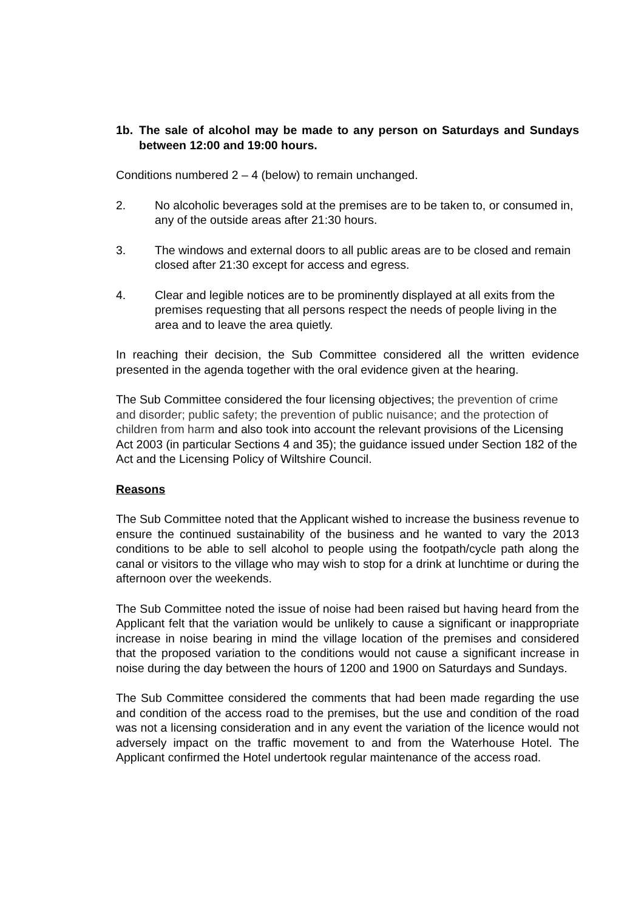1b. The sale of alcohol may be made to any person on Saturdays and Sundays between 12:00 and 19:00 hours.
Conditions numbered 2 – 4 (below) to remain unchanged.
2. No alcoholic beverages sold at the premises are to be taken to, or consumed in, any of the outside areas after 21:30 hours.
3. The windows and external doors to all public areas are to be closed and remain closed after 21:30 except for access and egress.
4. Clear and legible notices are to be prominently displayed at all exits from the premises requesting that all persons respect the needs of people living in the area and to leave the area quietly.
In reaching their decision, the Sub Committee considered all the written evidence presented in the agenda together with the oral evidence given at the hearing.
The Sub Committee considered the four licensing objectives; the prevention of crime and disorder; public safety; the prevention of public nuisance; and the protection of children from harm and also took into account the relevant provisions of the Licensing Act 2003 (in particular Sections 4 and 35); the guidance issued under Section 182 of the Act and the Licensing Policy of Wiltshire Council.
Reasons
The Sub Committee noted that the Applicant wished to increase the business revenue to ensure the continued sustainability of the business and he wanted to vary the 2013 conditions to be able to sell alcohol to people using the footpath/cycle path along the canal or visitors to the village who may wish to stop for a drink at lunchtime or during the afternoon over the weekends.
The Sub Committee noted the issue of noise had been raised but having heard from the Applicant felt that the variation would be unlikely to cause a significant or inappropriate increase in noise bearing in mind the village location of the premises and considered that the proposed variation to the conditions would not cause a significant increase in noise during the day between the hours of 1200 and 1900 on Saturdays and Sundays.
The Sub Committee considered the comments that had been made regarding the use and condition of the access road to the premises, but the use and condition of the road was not a licensing consideration and in any event the variation of the licence would not adversely impact on the traffic movement to and from the Waterhouse Hotel. The Applicant confirmed the Hotel undertook regular maintenance of the access road.